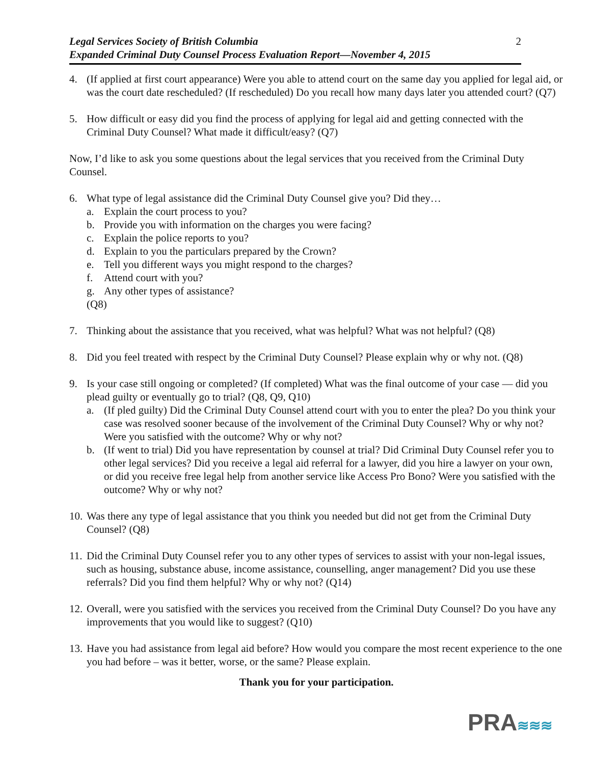Legal Services Society of British Columbia
Expanded Criminal Duty Counsel Process Evaluation Report—November 4, 2015
2
4. (If applied at first court appearance) Were you able to attend court on the same day you applied for legal aid, or was the court date rescheduled? (If rescheduled) Do you recall how many days later you attended court? (Q7)
5. How difficult or easy did you find the process of applying for legal aid and getting connected with the Criminal Duty Counsel? What made it difficult/easy? (Q7)
Now, I’d like to ask you some questions about the legal services that you received from the Criminal Duty Counsel.
6. What type of legal assistance did the Criminal Duty Counsel give you? Did they…
a. Explain the court process to you?
b. Provide you with information on the charges you were facing?
c. Explain the police reports to you?
d. Explain to you the particulars prepared by the Crown?
e. Tell you different ways you might respond to the charges?
f. Attend court with you?
g. Any other types of assistance?
(Q8)
7. Thinking about the assistance that you received, what was helpful? What was not helpful? (Q8)
8. Did you feel treated with respect by the Criminal Duty Counsel? Please explain why or why not. (Q8)
9. Is your case still ongoing or completed? (If completed) What was the final outcome of your case — did you plead guilty or eventually go to trial? (Q8, Q9, Q10)
a. (If pled guilty) Did the Criminal Duty Counsel attend court with you to enter the plea? Do you think your case was resolved sooner because of the involvement of the Criminal Duty Counsel? Why or why not? Were you satisfied with the outcome? Why or why not?
b. (If went to trial) Did you have representation by counsel at trial? Did Criminal Duty Counsel refer you to other legal services? Did you receive a legal aid referral for a lawyer, did you hire a lawyer on your own, or did you receive free legal help from another service like Access Pro Bono? Were you satisfied with the outcome? Why or why not?
10.
Was there any type of legal assistance that you think you needed but did not get from the Criminal Duty Counsel? (Q8)
11.
Did the Criminal Duty Counsel refer you to any other types of services to assist with your non-legal issues, such as housing, substance abuse, income assistance, counselling, anger management? Did you use these referrals? Did you find them helpful? Why or why not? (Q14)
12.
Overall, were you satisfied with the services you received from the Criminal Duty Counsel? Do you have any improvements that you would like to suggest? (Q10)
13.
Have you had assistance from legal aid before? How would you compare the most recent experience to the one you had before – was it better, worse, or the same? Please explain.
Thank you for your participation.
PRA≋≋≋